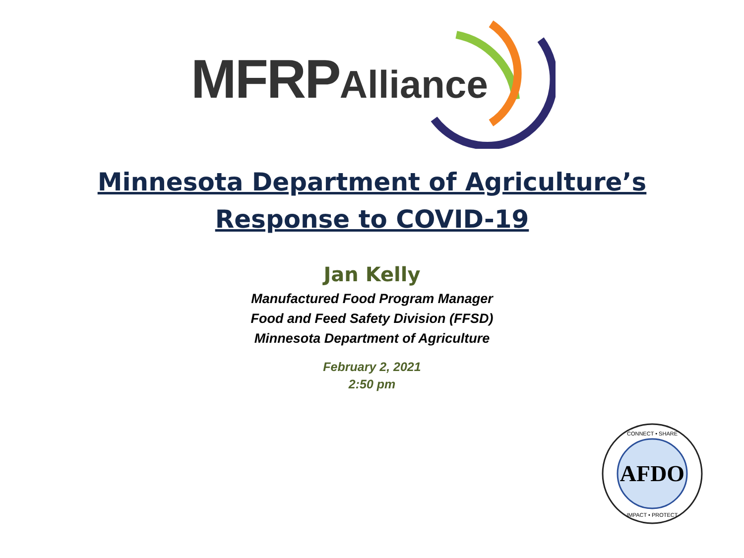MFRPAlliance
Minnesota Department of Agriculture’s
Response to COVID-19
Jan Kelly
Manufactured Food Program Manager
Food and Feed Safety Division (FFSD)
Minnesota Department of Agriculture
February 2, 2021
2:50 pm
AFDO
CONNECT • SHARE
IMPACT • PROTECT